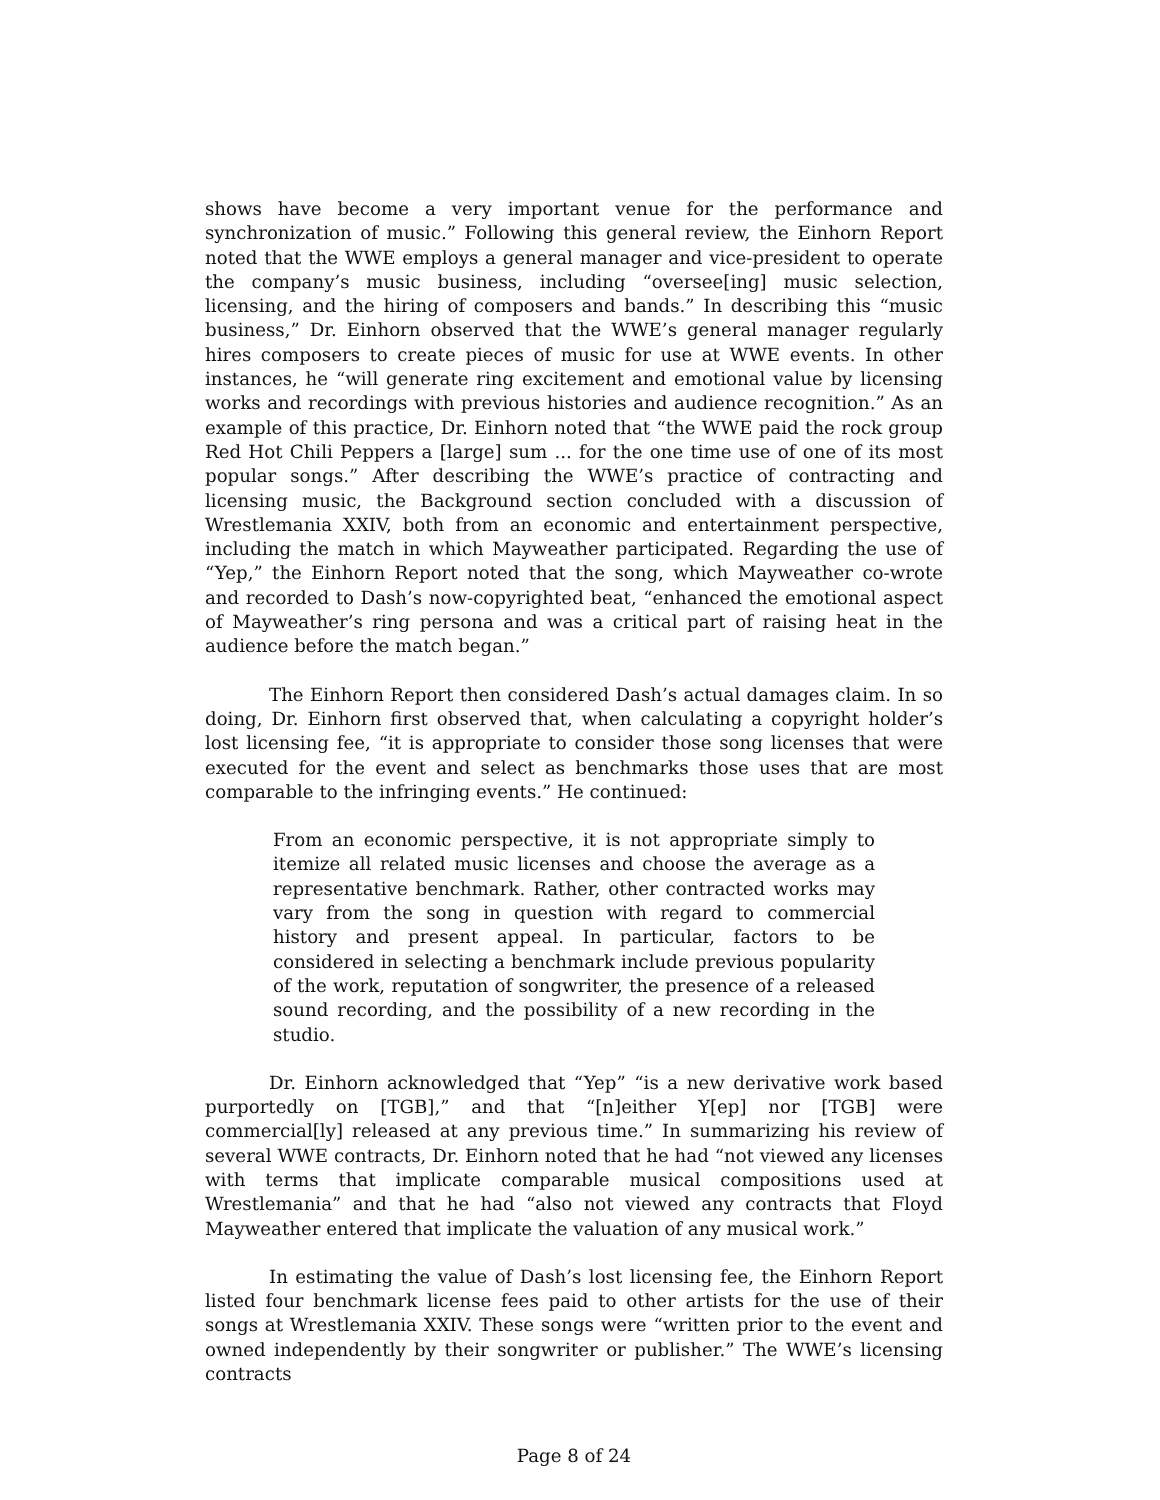shows have become a very important venue for the performance and synchronization of music.” Following this general review, the Einhorn Report noted that the WWE employs a general manager and vice-president to operate the company’s music business, including “oversee[ing] music selection, licensing, and the hiring of composers and bands.” In describing this “music business,” Dr. Einhorn observed that the WWE’s general manager regularly hires composers to create pieces of music for use at WWE events. In other instances, he “will generate ring excitement and emotional value by licensing works and recordings with previous histories and audience recognition.” As an example of this practice, Dr. Einhorn noted that “the WWE paid the rock group Red Hot Chili Peppers a [large] sum ... for the one time use of one of its most popular songs.” After describing the WWE’s practice of contracting and licensing music, the Background section concluded with a discussion of Wrestlemania XXIV, both from an economic and entertainment perspective, including the match in which Mayweather participated. Regarding the use of “Yep,” the Einhorn Report noted that the song, which Mayweather co-wrote and recorded to Dash’s now-copyrighted beat, “enhanced the emotional aspect of Mayweather’s ring persona and was a critical part of raising heat in the audience before the match began.”
The Einhorn Report then considered Dash’s actual damages claim. In so doing, Dr. Einhorn first observed that, when calculating a copyright holder’s lost licensing fee, “it is appropriate to consider those song licenses that were executed for the event and select as benchmarks those uses that are most comparable to the infringing events.” He continued:
From an economic perspective, it is not appropriate simply to itemize all related music licenses and choose the average as a representative benchmark. Rather, other contracted works may vary from the song in question with regard to commercial history and present appeal. In particular, factors to be considered in selecting a benchmark include previous popularity of the work, reputation of songwriter, the presence of a released sound recording, and the possibility of a new recording in the studio.
Dr. Einhorn acknowledged that “Yep” “is a new derivative work based purportedly on [TGB],” and that “[n]either Y[ep] nor [TGB] were commercial[ly] released at any previous time.” In summarizing his review of several WWE contracts, Dr. Einhorn noted that he had “not viewed any licenses with terms that implicate comparable musical compositions used at Wrestlemania” and that he had “also not viewed any contracts that Floyd Mayweather entered that implicate the valuation of any musical work.”
In estimating the value of Dash’s lost licensing fee, the Einhorn Report listed four benchmark license fees paid to other artists for the use of their songs at Wrestlemania XXIV. These songs were “written prior to the event and owned independently by their songwriter or publisher.” The WWE’s licensing contracts
Page 8 of 24